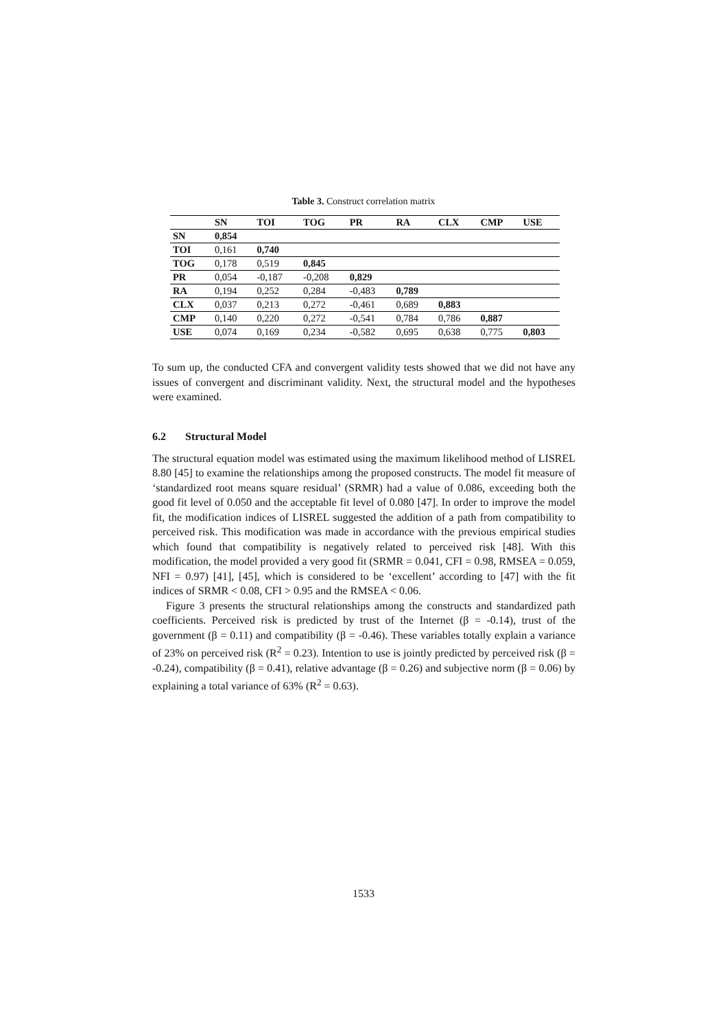Table 3. Construct correlation matrix
| | SN | TOI | TOG | PR | RA | CLX | CMP | USE |
| --- | --- | --- | --- | --- | --- | --- | --- | --- |
| SN | 0,854 | | | | | | | |
| TOI | 0,161 | 0,740 | | | | | | |
| TOG | 0,178 | 0,519 | 0,845 | | | | | |
| PR | 0,054 | -0,187 | -0,208 | 0,829 | | | | |
| RA | 0,194 | 0,252 | 0,284 | -0,483 | 0,789 | | | |
| CLX | 0,037 | 0,213 | 0,272 | -0,461 | 0,689 | 0,883 | | |
| CMP | 0,140 | 0,220 | 0,272 | -0,541 | 0,784 | 0,786 | 0,887 | |
| USE | 0,074 | 0,169 | 0,234 | -0,582 | 0,695 | 0,638 | 0,775 | 0,803 |
To sum up, the conducted CFA and convergent validity tests showed that we did not have any issues of convergent and discriminant validity. Next, the structural model and the hypotheses were examined.
6.2 Structural Model
The structural equation model was estimated using the maximum likelihood method of LISREL 8.80 [45] to examine the relationships among the proposed constructs. The model fit measure of ‘standardized root means square residual’ (SRMR) had a value of 0.086, exceeding both the good fit level of 0.050 and the acceptable fit level of 0.080 [47]. In order to improve the model fit, the modification indices of LISREL suggested the addition of a path from compatibility to perceived risk. This modification was made in accordance with the previous empirical studies which found that compatibility is negatively related to perceived risk [48]. With this modification, the model provided a very good fit (SRMR = 0.041, CFI = 0.98, RMSEA = 0.059, NFI = 0.97) [41], [45], which is considered to be ‘excellent’ according to [47] with the fit indices of SRMR < 0.08, CFI > 0.95 and the RMSEA < 0.06.
Figure 3 presents the structural relationships among the constructs and standardized path coefficients. Perceived risk is predicted by trust of the Internet (β = -0.14), trust of the government (β = 0.11) and compatibility (β = -0.46). These variables totally explain a variance of 23% on perceived risk (R<sup>2</sup> = 0.23). Intention to use is jointly predicted by perceived risk (β = -0.24), compatibility (β = 0.41), relative advantage (β = 0.26) and subjective norm (β = 0.06) by explaining a total variance of 63% (R<sup>2</sup> = 0.63).
1533